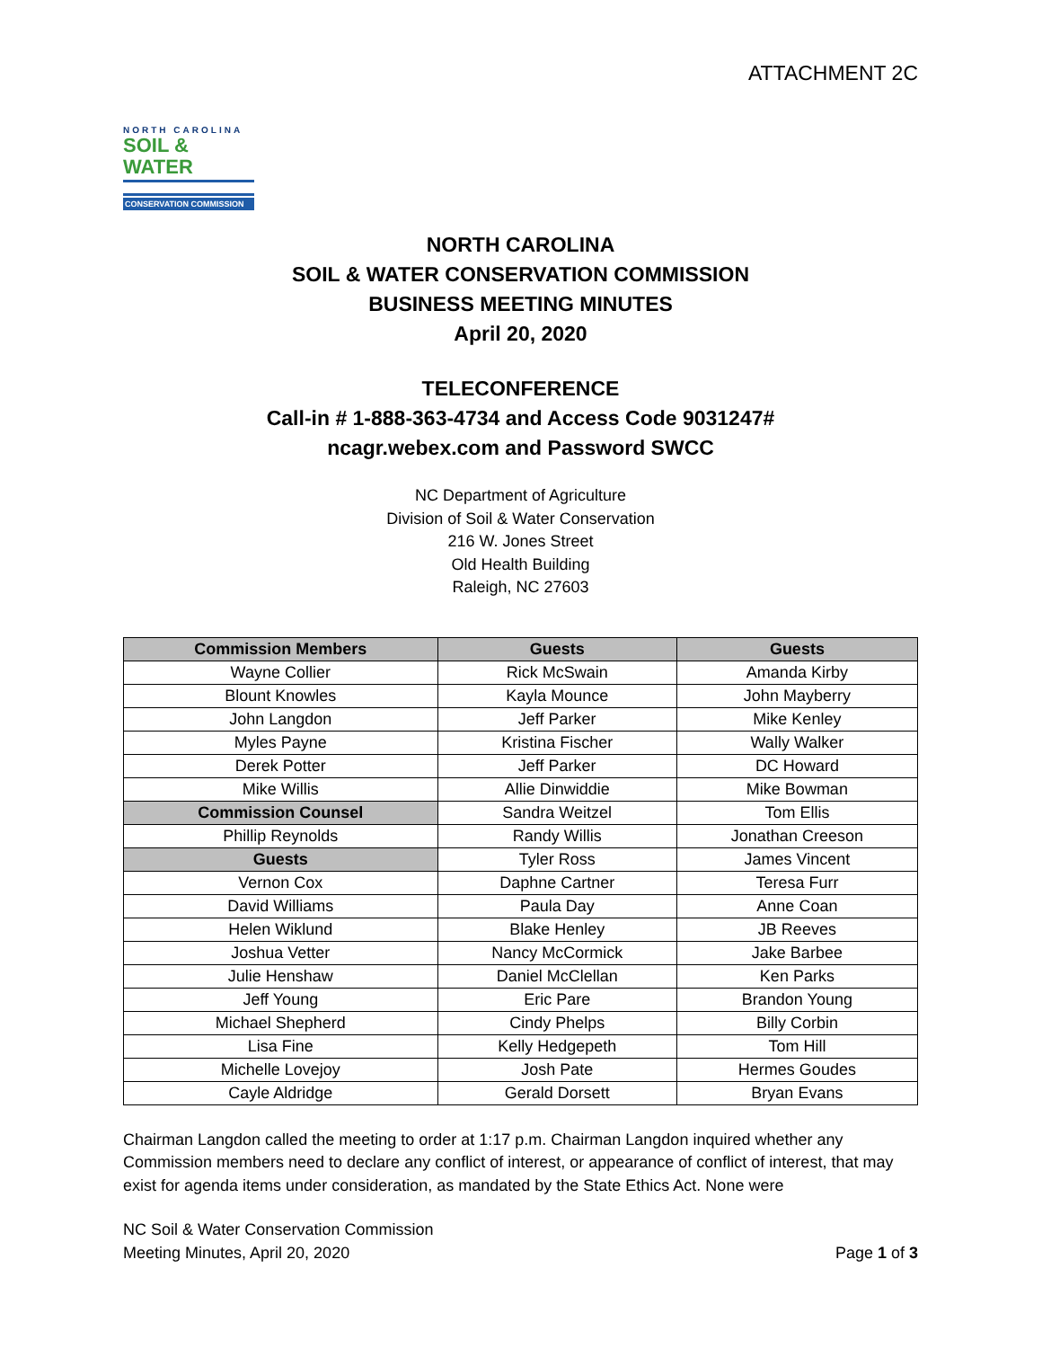ATTACHMENT 2C
NORTH CAROLINA
SOIL & WATER
CONSERVATION COMMISSION
NORTH CAROLINA
SOIL & WATER CONSERVATION COMMISSION
BUSINESS MEETING MINUTES
April 20, 2020
TELECONFERENCE
Call-in # 1-888-363-4734 and Access Code 9031247#
ncagr.webex.com and Password SWCC
NC Department of Agriculture
Division of Soil & Water Conservation
216 W. Jones Street
Old Health Building
Raleigh, NC 27603
| Commission Members | Guests | Guests |
| --- | --- | --- |
| Wayne Collier | Rick McSwain | Amanda Kirby |
| Blount Knowles | Kayla Mounce | John Mayberry |
| John Langdon | Jeff Parker | Mike Kenley |
| Myles Payne | Kristina Fischer | Wally Walker |
| Derek Potter | Jeff Parker | DC Howard |
| Mike Willis | Allie Dinwiddie | Mike Bowman |
| Commission Counsel | Sandra Weitzel | Tom Ellis |
| Phillip Reynolds | Randy Willis | Jonathan Creeson |
| Guests | Tyler Ross | James Vincent |
| Vernon Cox | Daphne Cartner | Teresa Furr |
| David Williams | Paula Day | Anne Coan |
| Helen Wiklund | Blake Henley | JB Reeves |
| Joshua Vetter | Nancy McCormick | Jake Barbee |
| Julie Henshaw | Daniel McClellan | Ken Parks |
| Jeff Young | Eric Pare | Brandon Young |
| Michael Shepherd | Cindy Phelps | Billy Corbin |
| Lisa Fine | Kelly Hedgepeth | Tom Hill |
| Michelle Lovejoy | Josh Pate | Hermes Goudes |
| Cayle Aldridge | Gerald Dorsett | Bryan Evans |
Chairman Langdon called the meeting to order at 1:17 p.m. Chairman Langdon inquired whether any Commission members need to declare any conflict of interest, or appearance of conflict of interest, that may exist for agenda items under consideration, as mandated by the State Ethics Act. None were
NC Soil & Water Conservation Commission
Meeting Minutes, April 20, 2020
Page 1 of 3